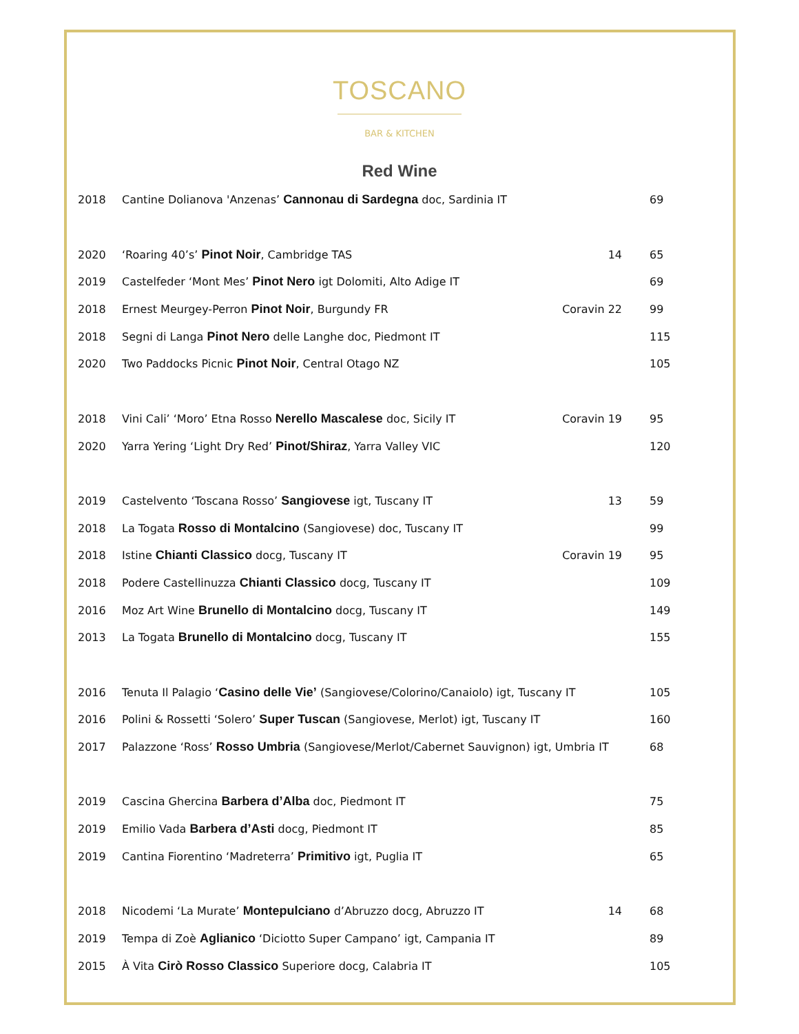TOSCANO
BAR & KITCHEN
Red Wine
| 2018 | Cantine Dolianova 'Anzenas’ Cannonau di Sardegna doc, Sardinia IT | | 69 |
| 2020 | ‘Roaring 40’s’ Pinot Noir , Cambridge TAS | 14 | 65 |
| 2019 | Castelfeder ‘Mont Mes’ Pinot Nero igt Dolomiti, Alto Adige IT | | 69 |
| 2018 | Ernest Meurgey-Perron Pinot Noir , Burgundy FR | Coravin 22 | 99 |
| 2018 | Segni di Langa Pinot Nero delle Langhe doc, Piedmont IT | | 115 |
| 2020 | Two Paddocks Picnic Pinot Noir , Central Otago NZ | | 105 |
| 2018 | Vini Cali’ ‘Moro’ Etna Rosso Nerello Mascalese doc, Sicily IT | Coravin 19 | 95 |
| 2020 | Yarra Yering ‘Light Dry Red’ Pinot/Shiraz , Yarra Valley VIC | | 120 |
| 2019 | Castelvento ‘Toscana Rosso’ Sangiovese igt, Tuscany IT | 13 | 59 |
| 2018 | La Togata Rosso di Montalcino (Sangiovese) doc, Tuscany IT | | 99 |
| 2018 | Istine Chianti Classico docg, Tuscany IT | Coravin 19 | 95 |
| 2018 | Podere Castellinuzza Chianti Classico docg, Tuscany IT | | 109 |
| 2016 | Moz Art Wine Brunello di Montalcino docg, Tuscany IT | | 149 |
| 2013 | La Togata Brunello di Montalcino docg, Tuscany IT | | 155 |
| 2016 | Tenuta Il Palagio ‘ Casino delle Vie’ (Sangiovese/Colorino/Canaiolo) igt, Tuscany IT | | 105 |
| 2016 | Polini & Rossetti ‘Solero’ Super Tuscan (Sangiovese, Merlot) igt, Tuscany IT | | 160 |
| 2017 | Palazzone ‘Ross’ Rosso Umbria (Sangiovese/Merlot/Cabernet Sauvignon) igt, Umbria IT | | 68 |
| 2019 | Cascina Ghercina Barbera d’Alba doc, Piedmont IT | | 75 |
| 2019 | Emilio Vada Barbera d’Asti docg, Piedmont IT | | 85 |
| 2019 | Cantina Fiorentino ‘Madreterra’ Primitivo igt, Puglia IT | | 65 |
| 2018 | Nicodemi ‘La Murate’ Montepulciano d’Abruzzo docg, Abruzzo IT | 14 | 68 |
| 2019 | Tempa di Zoè Aglianico ‘Diciotto Super Campano’ igt, Campania IT | | 89 |
| 2015 | À Vita Cirò Rosso Classico Superiore docg, Calabria IT | | 105 |